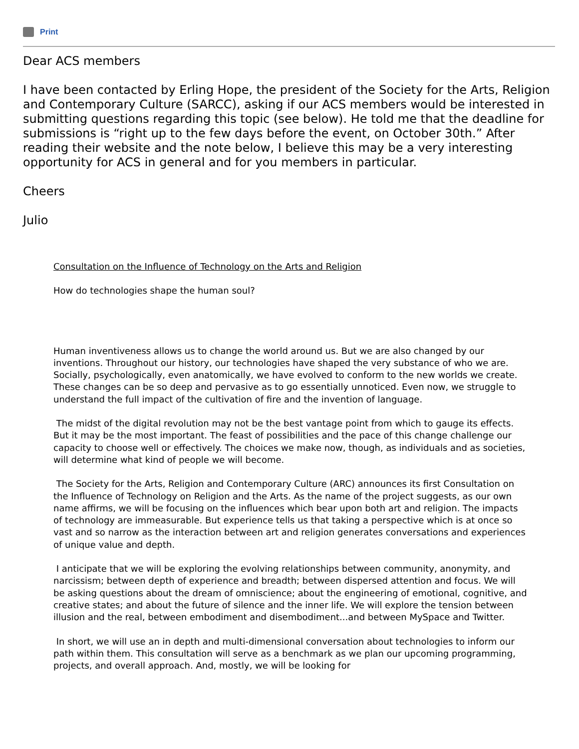Print
Dear ACS members
I have been contacted by Erling Hope, the president of the Society for the Arts, Religion and Contemporary Culture (SARCC), asking if our ACS members would be interested in submitting questions regarding this topic (see below). He told me that the deadline for submissions is “right up to the few days before the event, on October 30th.” After reading their website and the note below, I believe this may be a very interesting opportunity for ACS in general and for you members in particular.
Cheers
Julio
Consultation on the Influence of Technology on the Arts and Religion
How do technologies shape the human soul?
Human inventiveness allows us to change the world around us. But we are also changed by our inventions. Throughout our history, our technologies have shaped the very substance of who we are. Socially, psychologically, even anatomically, we have evolved to conform to the new worlds we create. These changes can be so deep and pervasive as to go essentially unnoticed. Even now, we struggle to understand the full impact of the cultivation of fire and the invention of language.
The midst of the digital revolution may not be the best vantage point from which to gauge its effects. But it may be the most important. The feast of possibilities and the pace of this change challenge our capacity to choose well or effectively. The choices we make now, though, as individuals and as societies, will determine what kind of people we will become.
The Society for the Arts, Religion and Contemporary Culture (ARC) announces its first Consultation on the Influence of Technology on Religion and the Arts. As the name of the project suggests, as our own name affirms, we will be focusing on the influences which bear upon both art and religion. The impacts of technology are immeasurable. But experience tells us that taking a perspective which is at once so vast and so narrow as the interaction between art and religion generates conversations and experiences of unique value and depth.
I anticipate that we will be exploring the evolving relationships between community, anonymity, and narcissism; between depth of experience and breadth; between dispersed attention and focus. We will be asking questions about the dream of omniscience; about the engineering of emotional, cognitive, and creative states; and about the future of silence and the inner life. We will explore the tension between illusion and the real, between embodiment and disembodiment...and between MySpace and Twitter.
In short, we will use an in depth and multi-dimensional conversation about technologies to inform our path within them. This consultation will serve as a benchmark as we plan our upcoming programming, projects, and overall approach. And, mostly, we will be looking for